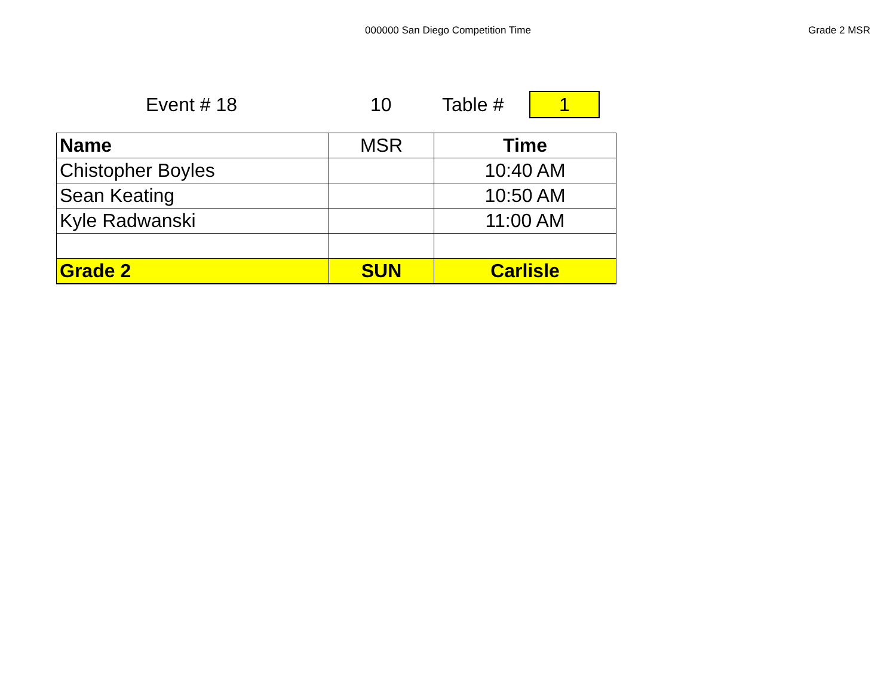000000 San Diego Competition Time
Grade 2 MSR
Event # 18 10 Table #
1
| Name | MSR | Time |
| Chistopher Boyles | | 10:40 AM |
| Sean Keating | | 10:50 AM |
| Kyle Radwanski | | 11:00 AM |
| Grade 2 | SUN | Carlisle |